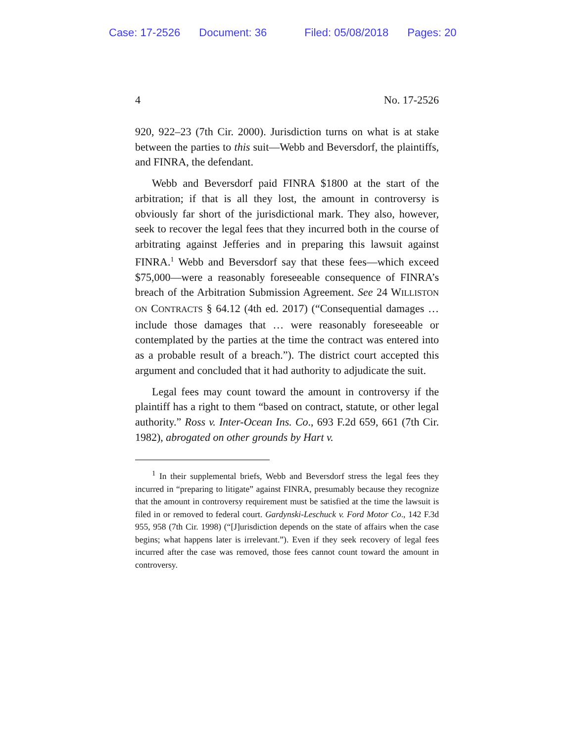Case: 17-2526 Document: 36 Filed: 05/08/2018 Pages: 20
4 No. 17-2526
920, 922–23 (7th Cir. 2000). Jurisdiction turns on what is at stake between the parties to this suit—Webb and Beversdorf, the plaintiffs, and FINRA, the defendant.
Webb and Beversdorf paid FINRA $1800 at the start of the arbitration; if that is all they lost, the amount in controversy is obviously far short of the jurisdictional mark. They also, however, seek to recover the legal fees that they incurred both in the course of arbitrating against Jefferies and in preparing this lawsuit against FINRA.<sup>1</sup> Webb and Beversdorf say that these fees—which exceed $75,000—were a reasonably foreseeable consequence of FINRA’s breach of the Arbitration Submission Agreement. See 24 WILLISTON ON CONTRACTS § 64.12 (4th ed. 2017) (“Consequential damages … include those damages that … were reasonably foreseeable or contemplated by the parties at the time the contract was entered into as a probable result of a breach.”). The district court accepted this argument and concluded that it had authority to adjudicate the suit.
Legal fees may count toward the amount in controversy if the plaintiff has a right to them “based on contract, statute, or other legal authority.” Ross v. Inter-Ocean Ins. Co., 693 F.2d 659, 661 (7th Cir. 1982), abrogated on other grounds by Hart v.
<sup>1</sup> In their supplemental briefs, Webb and Beversdorf stress the legal fees they incurred in “preparing to litigate” against FINRA, presumably because they recognize that the amount in controversy requirement must be satisfied at the time the lawsuit is filed in or removed to federal court. Gardynski-Leschuck v. Ford Motor Co., 142 F.3d 955, 958 (7th Cir. 1998) (“[J]urisdiction depends on the state of affairs when the case begins; what happens later is irrelevant.”). Even if they seek recovery of legal fees incurred after the case was removed, those fees cannot count toward the amount in controversy.